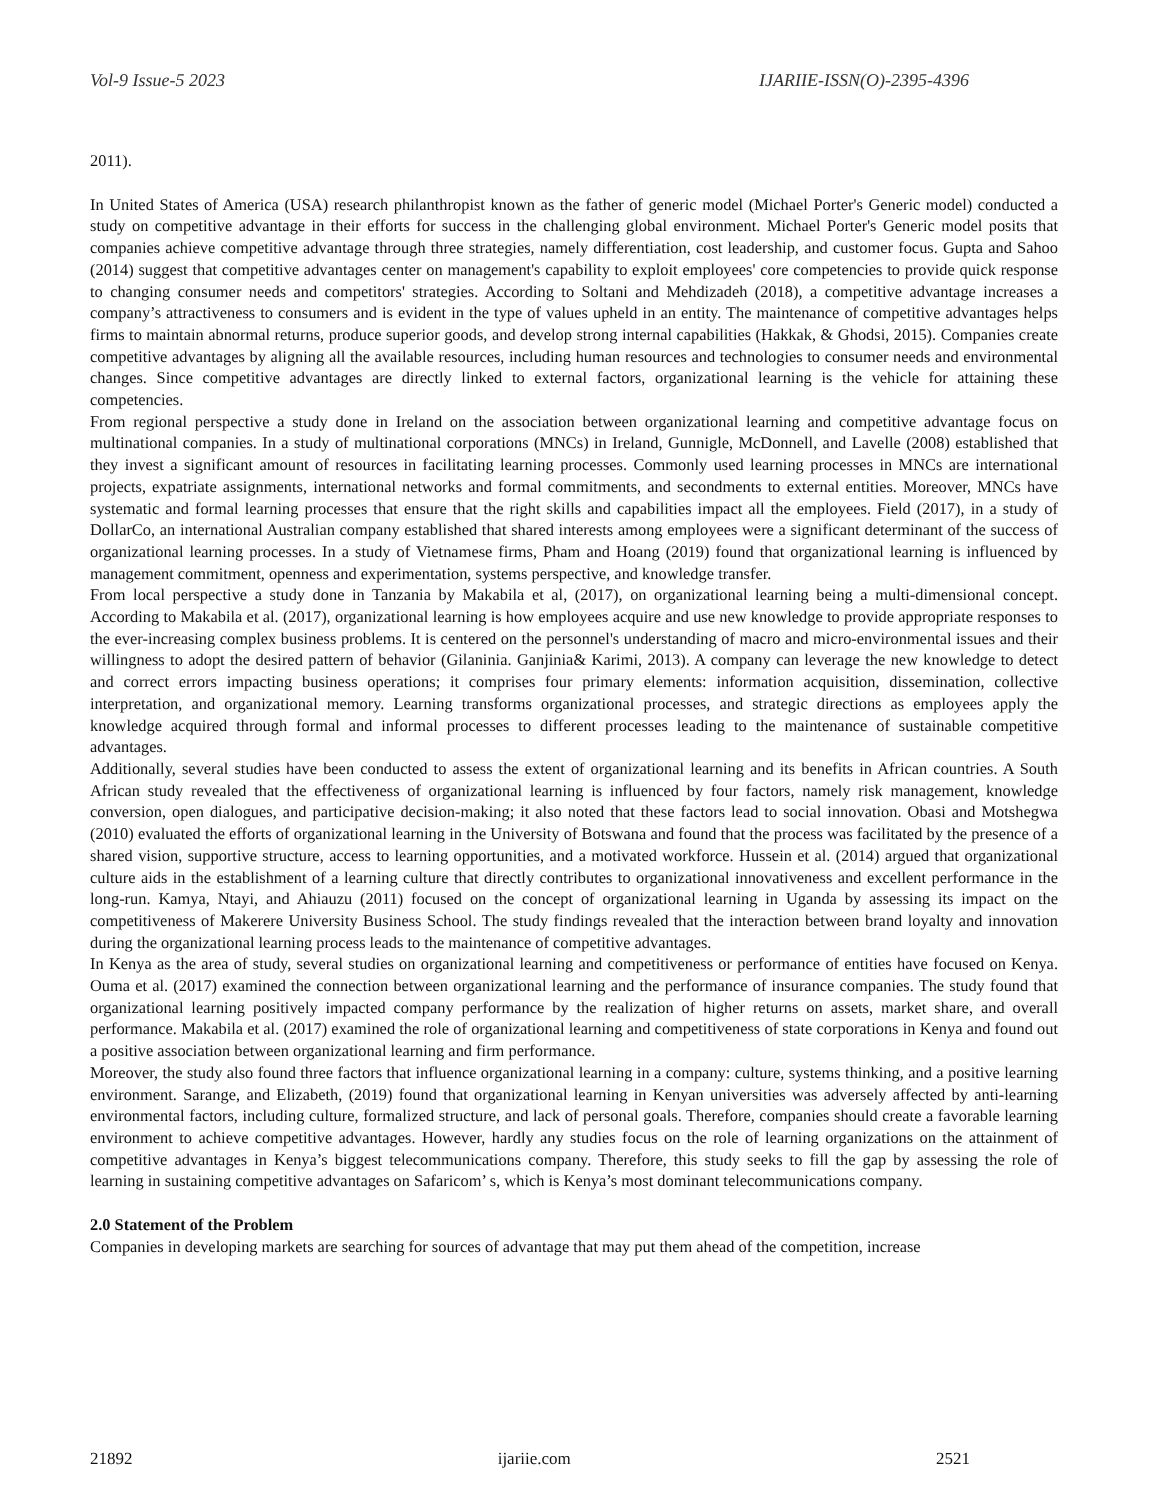Vol-9 Issue-5 2023 IJARIIE-ISSN(O)-2395-4396
2011).
In United States of America (USA) research philanthropist known as the father of generic model (Michael Porter's Generic model) conducted a study on competitive advantage in their efforts for success in the challenging global environment. Michael Porter's Generic model posits that companies achieve competitive advantage through three strategies, namely differentiation, cost leadership, and customer focus. Gupta and Sahoo (2014) suggest that competitive advantages center on management's capability to exploit employees' core competencies to provide quick response to changing consumer needs and competitors' strategies. According to Soltani and Mehdizadeh (2018), a competitive advantage increases a company’s attractiveness to consumers and is evident in the type of values upheld in an entity. The maintenance of competitive advantages helps firms to maintain abnormal returns, produce superior goods, and develop strong internal capabilities (Hakkak, & Ghodsi, 2015). Companies create competitive advantages by aligning all the available resources, including human resources and technologies to consumer needs and environmental changes. Since competitive advantages are directly linked to external factors, organizational learning is the vehicle for attaining these competencies.
From regional perspective a study done in Ireland on the association between organizational learning and competitive advantage focus on multinational companies. In a study of multinational corporations (MNCs) in Ireland, Gunnigle, McDonnell, and Lavelle (2008) established that they invest a significant amount of resources in facilitating learning processes. Commonly used learning processes in MNCs are international projects, expatriate assignments, international networks and formal commitments, and secondments to external entities. Moreover, MNCs have systematic and formal learning processes that ensure that the right skills and capabilities impact all the employees. Field (2017), in a study of DollarCo, an international Australian company established that shared interests among employees were a significant determinant of the success of organizational learning processes. In a study of Vietnamese firms, Pham and Hoang (2019) found that organizational learning is influenced by management commitment, openness and experimentation, systems perspective, and knowledge transfer.
From local perspective a study done in Tanzania by Makabila et al, (2017), on organizational learning being a multi-dimensional concept. According to Makabila et al. (2017), organizational learning is how employees acquire and use new knowledge to provide appropriate responses to the ever-increasing complex business problems. It is centered on the personnel's understanding of macro and micro-environmental issues and their willingness to adopt the desired pattern of behavior (Gilaninia. Ganjinia& Karimi, 2013). A company can leverage the new knowledge to detect and correct errors impacting business operations; it comprises four primary elements: information acquisition, dissemination, collective interpretation, and organizational memory. Learning transforms organizational processes, and strategic directions as employees apply the knowledge acquired through formal and informal processes to different processes leading to the maintenance of sustainable competitive advantages.
Additionally, several studies have been conducted to assess the extent of organizational learning and its benefits in African countries. A South African study revealed that the effectiveness of organizational learning is influenced by four factors, namely risk management, knowledge conversion, open dialogues, and participative decision-making; it also noted that these factors lead to social innovation. Obasi and Motshegwa (2010) evaluated the efforts of organizational learning in the University of Botswana and found that the process was facilitated by the presence of a shared vision, supportive structure, access to learning opportunities, and a motivated workforce. Hussein et al. (2014) argued that organizational culture aids in the establishment of a learning culture that directly contributes to organizational innovativeness and excellent performance in the long-run. Kamya, Ntayi, and Ahiauzu (2011) focused on the concept of organizational learning in Uganda by assessing its impact on the competitiveness of Makerere University Business School. The study findings revealed that the interaction between brand loyalty and innovation during the organizational learning process leads to the maintenance of competitive advantages.
In Kenya as the area of study, several studies on organizational learning and competitiveness or performance of entities have focused on Kenya. Ouma et al. (2017) examined the connection between organizational learning and the performance of insurance companies. The study found that organizational learning positively impacted company performance by the realization of higher returns on assets, market share, and overall performance. Makabila et al. (2017) examined the role of organizational learning and competitiveness of state corporations in Kenya and found out a positive association between organizational learning and firm performance.
Moreover, the study also found three factors that influence organizational learning in a company: culture, systems thinking, and a positive learning environment. Sarange, and Elizabeth, (2019) found that organizational learning in Kenyan universities was adversely affected by anti-learning environmental factors, including culture, formalized structure, and lack of personal goals. Therefore, companies should create a favorable learning environment to achieve competitive advantages. However, hardly any studies focus on the role of learning organizations on the attainment of competitive advantages in Kenya’s biggest telecommunications company. Therefore, this study seeks to fill the gap by assessing the role of learning in sustaining competitive advantages on Safaricom’ s, which is Kenya’s most dominant telecommunications company.
2.0 Statement of the Problem
Companies in developing markets are searching for sources of advantage that may put them ahead of the competition, increase
21892 ijariie.com 2521